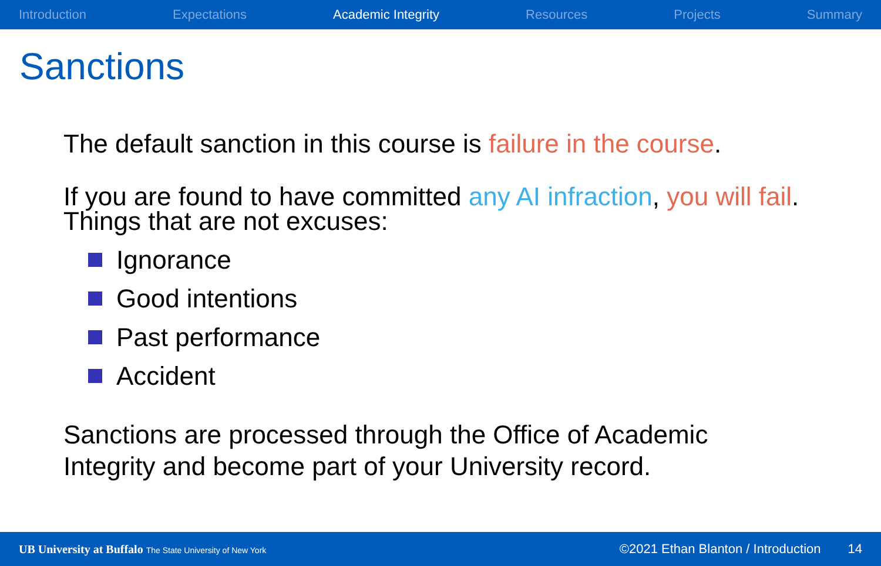Introduction Expectations Academic Integrity Resources Projects Summary
Sanctions
The default sanction in this course is failure in the course.
If you are found to have committed any AI infraction, you will fail.
Things that are not excuses:
Ignorance
Good intentions
Past performance
Accident
Sanctions are processed through the Office of Academic
Integrity and become part of your University record.
UB University at Buffalo The State University of New York ©2021 Ethan Blanton / Introduction 14